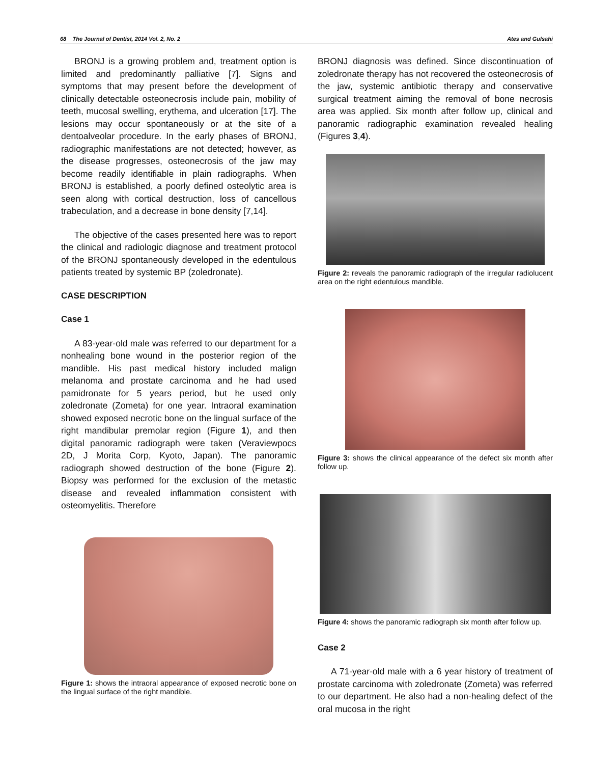68 The Journal of Dentist, 2014 Vol. 2, No. 2 Ates and Gulsahi
BRONJ is a growing problem and, treatment option is limited and predominantly palliative [7]. Signs and symptoms that may present before the development of clinically detectable osteonecrosis include pain, mobility of teeth, mucosal swelling, erythema, and ulceration [17]. The lesions may occur spontaneously or at the site of a dentoalveolar procedure. In the early phases of BRONJ, radiographic manifestations are not detected; however, as the disease progresses, osteonecrosis of the jaw may become readily identifiable in plain radiographs. When BRONJ is established, a poorly defined osteolytic area is seen along with cortical destruction, loss of cancellous trabeculation, and a decrease in bone density [7,14].
The objective of the cases presented here was to report the clinical and radiologic diagnose and treatment protocol of the BRONJ spontaneously developed in the edentulous patients treated by systemic BP (zoledronate).
CASE DESCRIPTION
Case 1
A 83-year-old male was referred to our department for a nonhealing bone wound in the posterior region of the mandible. His past medical history included malign melanoma and prostate carcinoma and he had used pamidronate for 5 years period, but he used only zoledronate (Zometa) for one year. Intraoral examination showed exposed necrotic bone on the lingual surface of the right mandibular premolar region (Figure 1), and then digital panoramic radiograph were taken (Veraviewpocs 2D, J Morita Corp, Kyoto, Japan). The panoramic radiograph showed destruction of the bone (Figure 2). Biopsy was performed for the exclusion of the metastic disease and revealed inflammation consistent with osteomyelitis. Therefore
Figure 1: shows the intraoral appearance of exposed necrotic bone on the lingual surface of the right mandible.
BRONJ diagnosis was defined. Since discontinuation of zoledronate therapy has not recovered the osteonecrosis of the jaw, systemic antibiotic therapy and conservative surgical treatment aiming the removal of bone necrosis area was applied. Six month after follow up, clinical and panoramic radiographic examination revealed healing (Figures 3,4).
Figure 2: reveals the panoramic radiograph of the irregular radiolucent area on the right edentulous mandible.
Figure 3: shows the clinical appearance of the defect six month after follow up.
Figure 4: shows the panoramic radiograph six month after follow up.
Case 2
A 71-year-old male with a 6 year history of treatment of prostate carcinoma with zoledronate (Zometa) was referred to our department. He also had a non-healing defect of the oral mucosa in the right